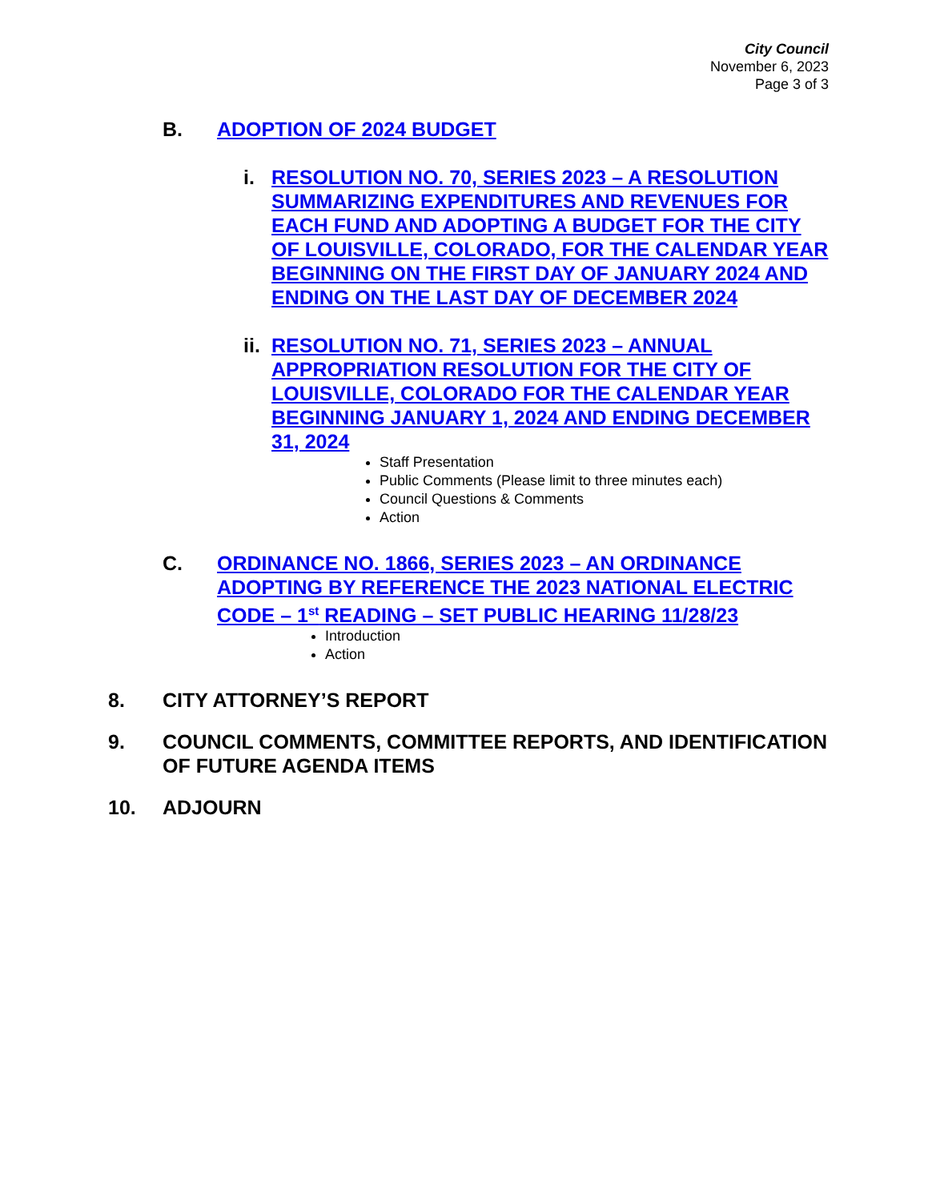City Council
November 6, 2023
Page 3 of 3
B. ADOPTION OF 2024 BUDGET
i. RESOLUTION NO. 70, SERIES 2023 – A RESOLUTION SUMMARIZING EXPENDITURES AND REVENUES FOR EACH FUND AND ADOPTING A BUDGET FOR THE CITY OF LOUISVILLE, COLORADO, FOR THE CALENDAR YEAR BEGINNING ON THE FIRST DAY OF JANUARY 2024 AND ENDING ON THE LAST DAY OF DECEMBER 2024
ii. RESOLUTION NO. 71, SERIES 2023 – ANNUAL APPROPRIATION RESOLUTION FOR THE CITY OF LOUISVILLE, COLORADO FOR THE CALENDAR YEAR BEGINNING JANUARY 1, 2024 AND ENDING DECEMBER 31, 2024
Staff Presentation
Public Comments (Please limit to three minutes each)
Council Questions & Comments
Action
C. ORDINANCE NO. 1866, SERIES 2023 – AN ORDINANCE ADOPTING BY REFERENCE THE 2023 NATIONAL ELECTRIC CODE – 1<sup>st</sup> READING – SET PUBLIC HEARING 11/28/23
Introduction
Action
8. CITY ATTORNEY’S REPORT
9. COUNCIL COMMENTS, COMMITTEE REPORTS, AND IDENTIFICATION OF FUTURE AGENDA ITEMS
10. ADJOURN